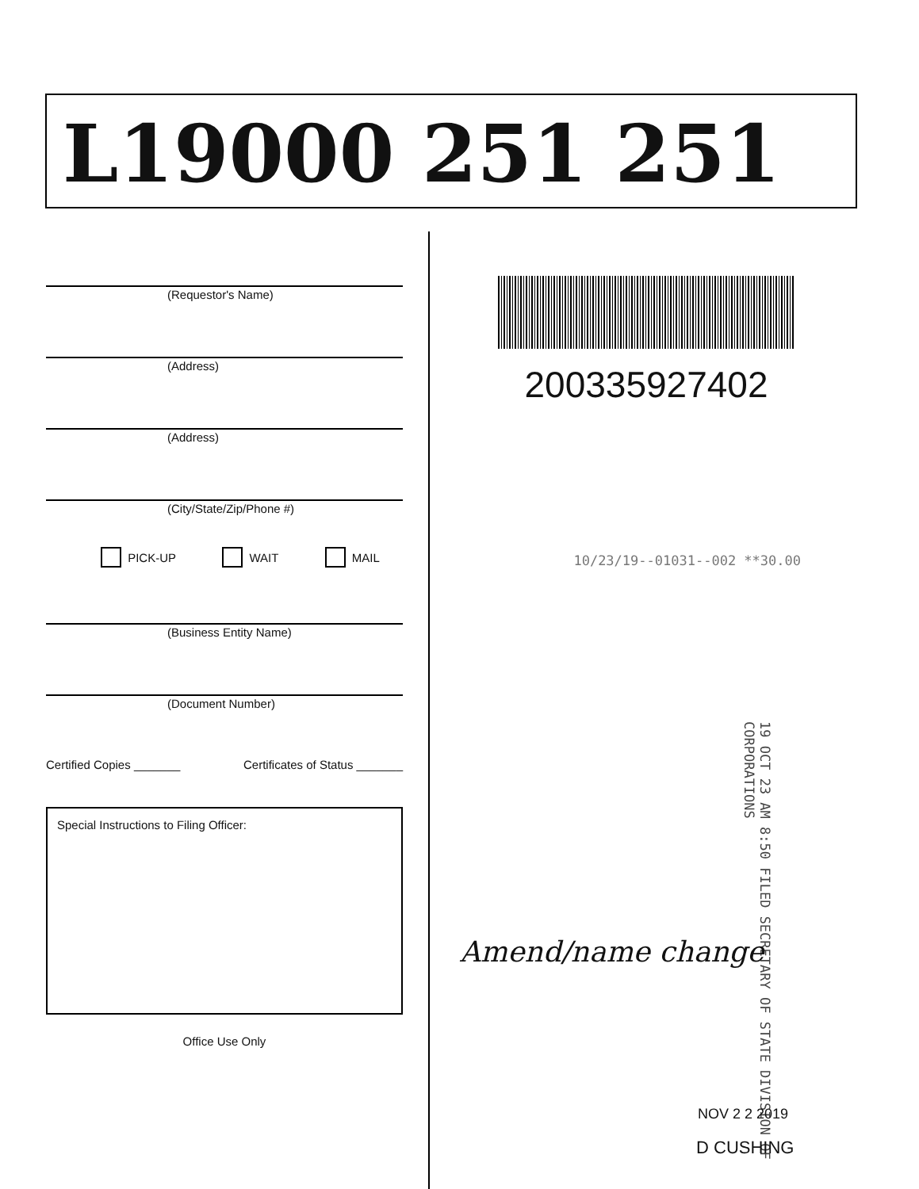L19000 251 251
(Requestor's Name)
(Address)
(Address)
(City/State/Zip/Phone #)
PICK-UP WAIT MAIL
(Business Entity Name)
(Document Number)
Certified Copies _______ Certificates of Status _______
Special Instructions to Filing Officer:
Office Use Only
200335927402
10/23/19--01031--002 **30.00
19 OCT 23 AM 8:50 FILED SECRETARY OF STATE DIVISION OF CORPORATIONS
Amend/name change
NOV 2 2 2019
D CUSHING